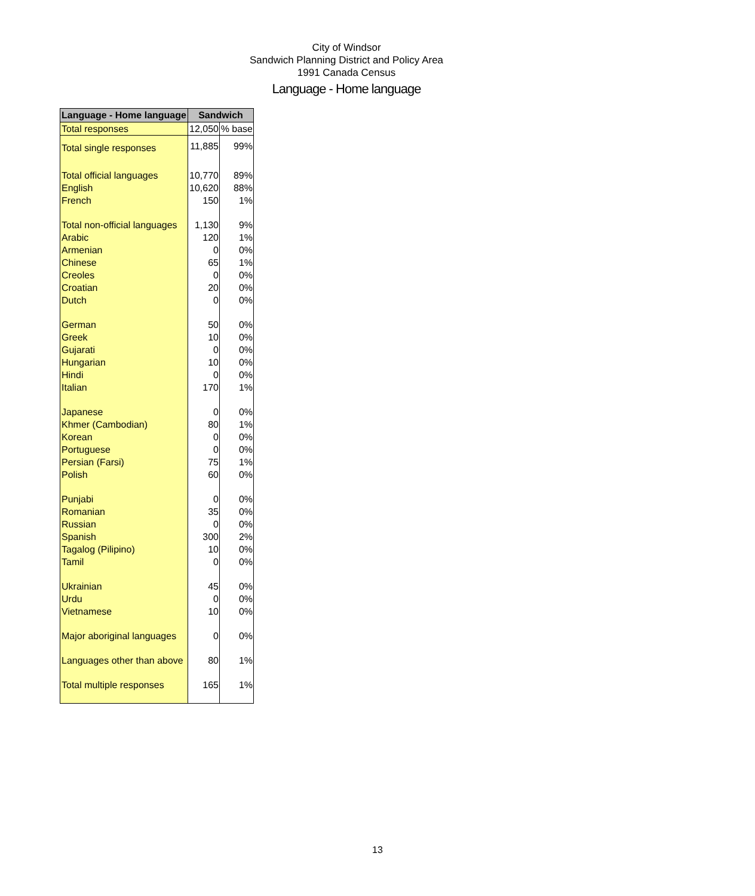City of Windsor
Sandwich Planning District and Policy Area
1991 Canada Census
Language - Home language
| Language - Home language | Sandwich | |
| --- | --- | --- |
| Total responses | 12,050 | % base |
| Total single responses | 11,885 | 99% |
| Total official languages | 10,770 | 89% |
| English | 10,620 | 88% |
| French | 150 | 1% |
| Total non-official languages | 1,130 | 9% |
| Arabic | 120 | 1% |
| Armenian | 0 | 0% |
| Chinese | 65 | 1% |
| Creoles | 0 | 0% |
| Croatian | 20 | 0% |
| Dutch | 0 | 0% |
| German | 50 | 0% |
| Greek | 10 | 0% |
| Gujarati | 0 | 0% |
| Hungarian | 10 | 0% |
| Hindi | 0 | 0% |
| Italian | 170 | 1% |
| Japanese | 0 | 0% |
| Khmer (Cambodian) | 80 | 1% |
| Korean | 0 | 0% |
| Portuguese | 0 | 0% |
| Persian (Farsi) | 75 | 1% |
| Polish | 60 | 0% |
| Punjabi | 0 | 0% |
| Romanian | 35 | 0% |
| Russian | 0 | 0% |
| Spanish | 300 | 2% |
| Tagalog (Pilipino) | 10 | 0% |
| Tamil | 0 | 0% |
| Ukrainian | 45 | 0% |
| Urdu | 0 | 0% |
| Vietnamese | 10 | 0% |
| Major aboriginal languages | 0 | 0% |
| Languages other than above | 80 | 1% |
| Total multiple responses | 165 | 1% |
13